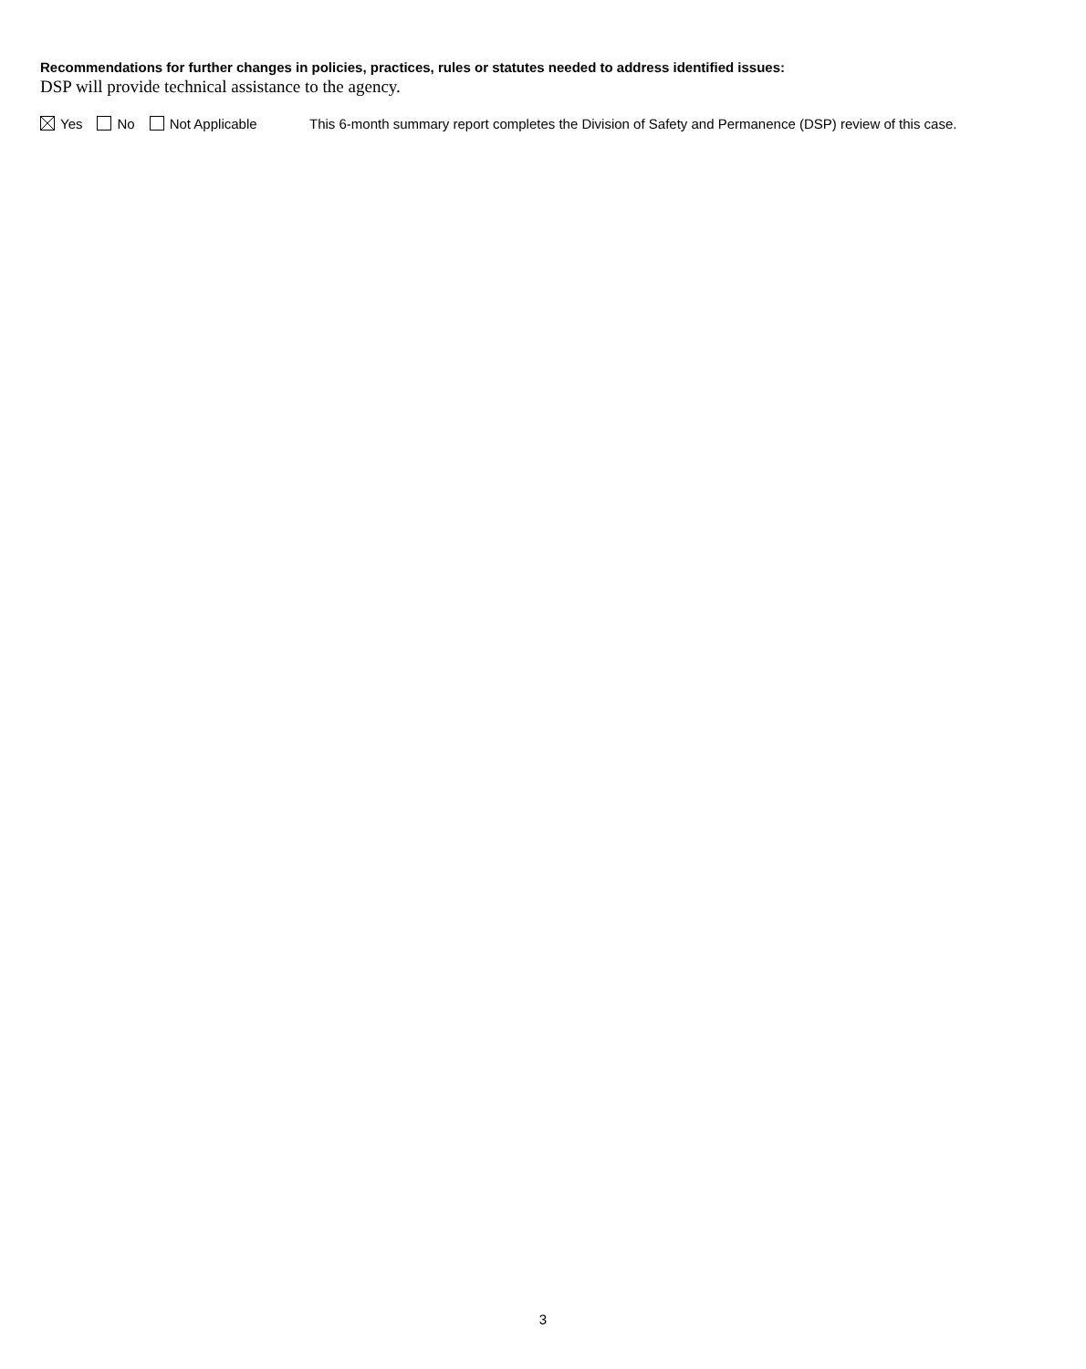Recommendations for further changes in policies, practices, rules or statutes needed to address identified issues:
DSP will provide technical assistance to the agency.
Yes No Not Applicable
This 6-month summary report completes the Division of Safety and Permanence (DSP) review of this case.
3